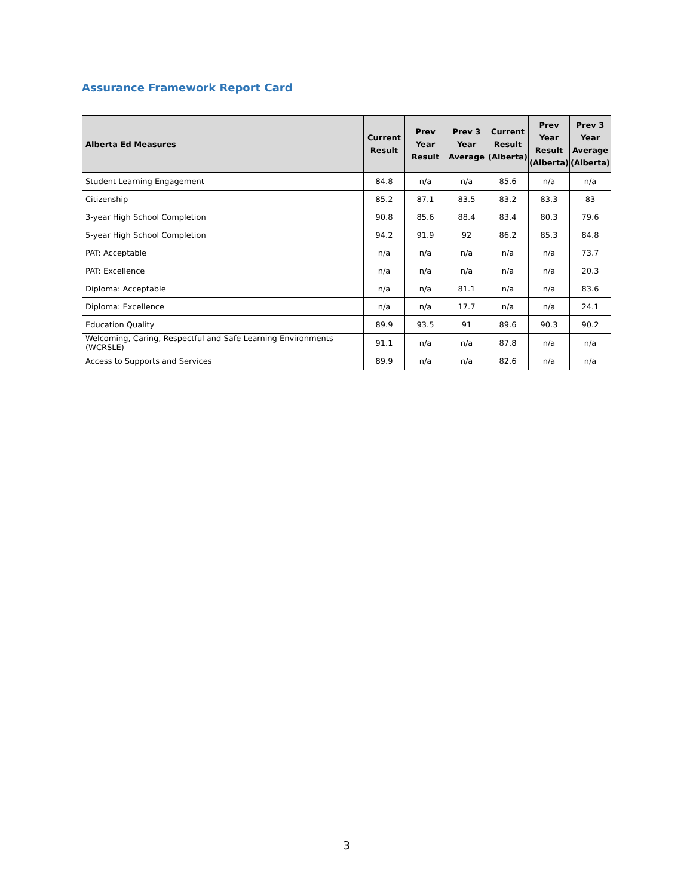Assurance Framework Report Card
| Alberta Ed Measures | Current Result | Prev Year Result | Prev 3 Year Average | Current Result (Alberta) | Prev Year Result (Alberta) | Prev 3 Year Average (Alberta) |
| --- | --- | --- | --- | --- | --- | --- |
| Student Learning Engagement | 84.8 | n/a | n/a | 85.6 | n/a | n/a |
| Citizenship | 85.2 | 87.1 | 83.5 | 83.2 | 83.3 | 83 |
| 3-year High School Completion | 90.8 | 85.6 | 88.4 | 83.4 | 80.3 | 79.6 |
| 5-year High School Completion | 94.2 | 91.9 | 92 | 86.2 | 85.3 | 84.8 |
| PAT: Acceptable | n/a | n/a | n/a | n/a | n/a | 73.7 |
| PAT: Excellence | n/a | n/a | n/a | n/a | n/a | 20.3 |
| Diploma: Acceptable | n/a | n/a | 81.1 | n/a | n/a | 83.6 |
| Diploma: Excellence | n/a | n/a | 17.7 | n/a | n/a | 24.1 |
| Education Quality | 89.9 | 93.5 | 91 | 89.6 | 90.3 | 90.2 |
| Welcoming, Caring, Respectful and Safe Learning Environments (WCRSLE) | 91.1 | n/a | n/a | 87.8 | n/a | n/a |
| Access to Supports and Services | 89.9 | n/a | n/a | 82.6 | n/a | n/a |
3